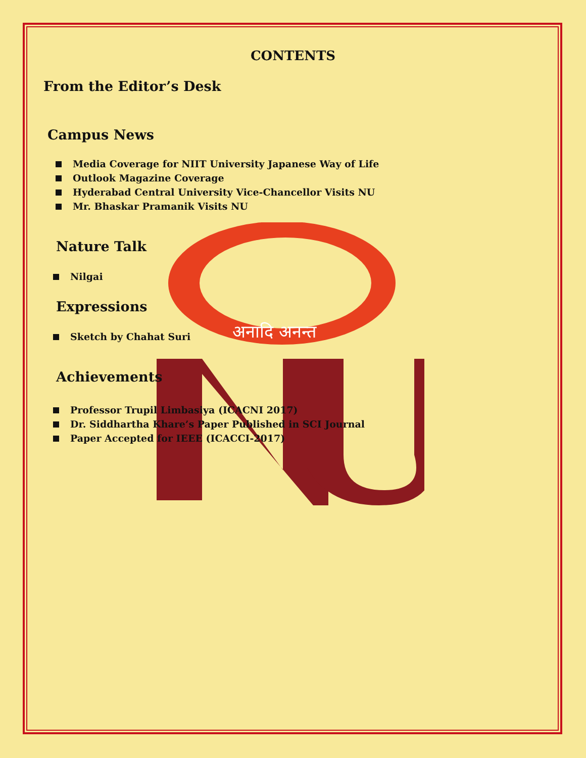अनादि अनन्त
CONTENTS
From the Editor’s Desk
Campus News
Media Coverage for NIIT University Japanese Way of Life
Outlook Magazine Coverage
Hyderabad Central University Vice-Chancellor Visits NU
Mr. Bhaskar Pramanik Visits NU
Nature Talk
Nilgai
Expressions
Sketch by Chahat Suri
Achievements
Professor Trupil Limbasiya (ICACNI 2017)
Dr. Siddhartha Khare’s Paper Published in SCI Journal
Paper Accepted for IEEE (ICACCI-2017)